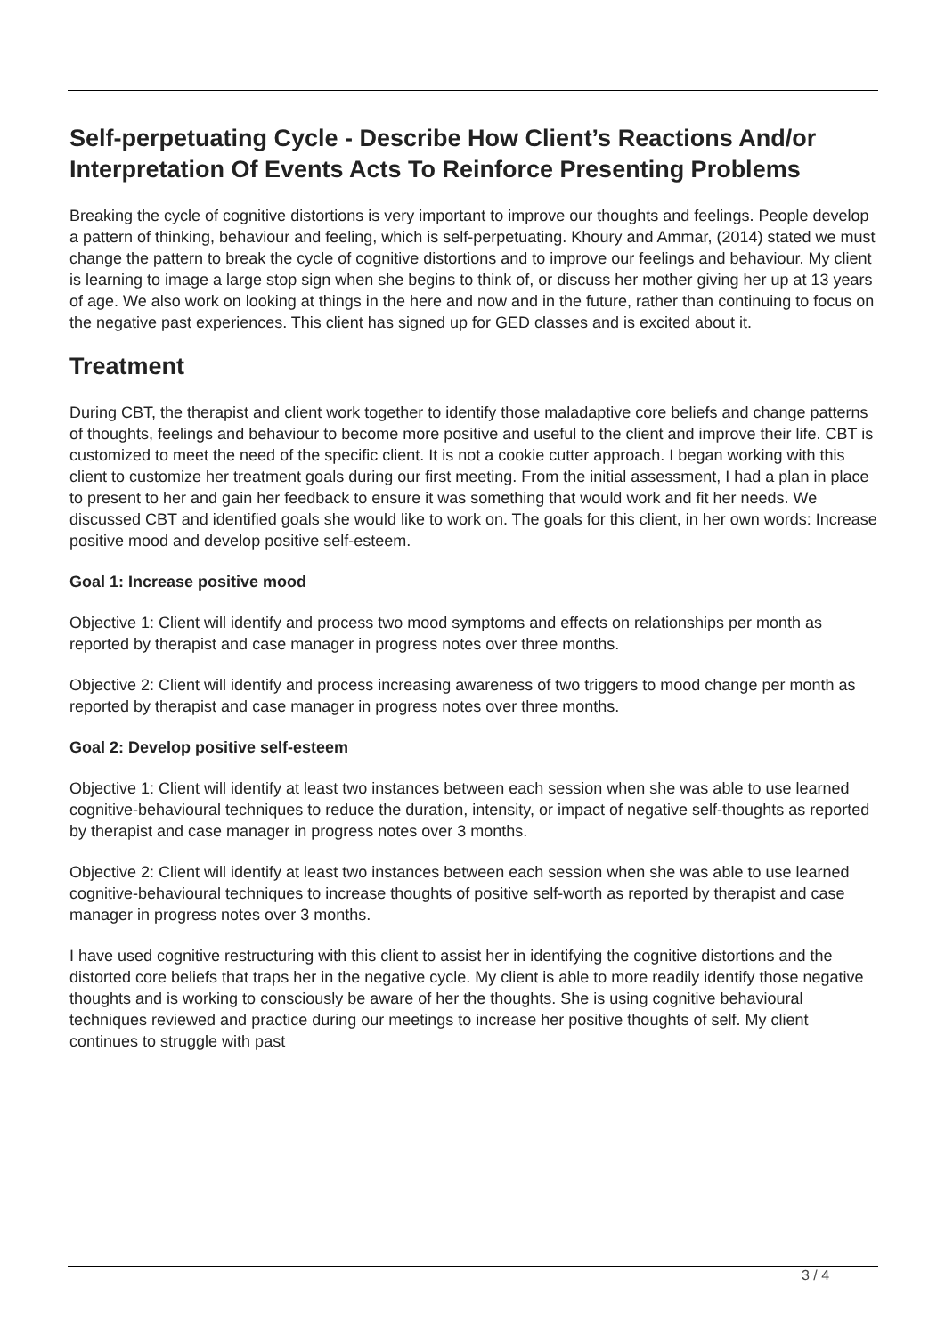Self-perpetuating Cycle - Describe How Client’s Reactions And/or Interpretation Of Events Acts To Reinforce Presenting Problems
Breaking the cycle of cognitive distortions is very important to improve our thoughts and feelings. People develop a pattern of thinking, behaviour and feeling, which is self-perpetuating. Khoury and Ammar, (2014) stated we must change the pattern to break the cycle of cognitive distortions and to improve our feelings and behaviour. My client is learning to image a large stop sign when she begins to think of, or discuss her mother giving her up at 13 years of age. We also work on looking at things in the here and now and in the future, rather than continuing to focus on the negative past experiences. This client has signed up for GED classes and is excited about it.
Treatment
During CBT, the therapist and client work together to identify those maladaptive core beliefs and change patterns of thoughts, feelings and behaviour to become more positive and useful to the client and improve their life. CBT is customized to meet the need of the specific client. It is not a cookie cutter approach. I began working with this client to customize her treatment goals during our first meeting. From the initial assessment, I had a plan in place to present to her and gain her feedback to ensure it was something that would work and fit her needs. We discussed CBT and identified goals she would like to work on. The goals for this client, in her own words: Increase positive mood and develop positive self-esteem.
Goal 1: Increase positive mood
Objective 1: Client will identify and process two mood symptoms and effects on relationships per month as reported by therapist and case manager in progress notes over three months.
Objective 2: Client will identify and process increasing awareness of two triggers to mood change per month as reported by therapist and case manager in progress notes over three months.
Goal 2: Develop positive self-esteem
Objective 1: Client will identify at least two instances between each session when she was able to use learned cognitive-behavioural techniques to reduce the duration, intensity, or impact of negative self-thoughts as reported by therapist and case manager in progress notes over 3 months.
Objective 2: Client will identify at least two instances between each session when she was able to use learned cognitive-behavioural techniques to increase thoughts of positive self-worth as reported by therapist and case manager in progress notes over 3 months.
I have used cognitive restructuring with this client to assist her in identifying the cognitive distortions and the distorted core beliefs that traps her in the negative cycle. My client is able to more readily identify those negative thoughts and is working to consciously be aware of her the thoughts. She is using cognitive behavioural techniques reviewed and practice during our meetings to increase her positive thoughts of self. My client continues to struggle with past
3 / 4